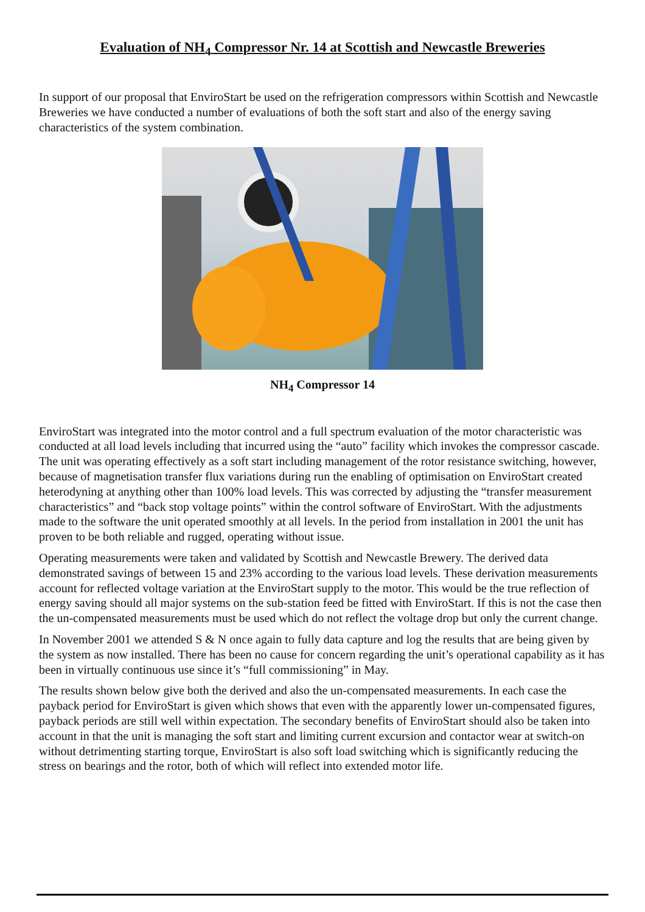Evaluation of NH<sub>4</sub> Compressor Nr. 14 at Scottish and Newcastle Breweries
In support of our proposal that EnviroStart be used on the refrigeration compressors within Scottish and Newcastle Breweries we have conducted a number of evaluations of both the soft start and also of the energy saving characteristics of the system combination.
NH<sub>4</sub> Compressor 14
EnviroStart was integrated into the motor control and a full spectrum evaluation of the motor characteristic was conducted at all load levels including that incurred using the “auto” facility which invokes the compressor cascade. The unit was operating effectively as a soft start including management of the rotor resistance switching, however, because of magnetisation transfer flux variations during run the enabling of optimisation on EnviroStart created heterodyning at anything other than 100% load levels. This was corrected by adjusting the “transfer measurement characteristics” and “back stop voltage points” within the control software of EnviroStart. With the adjustments made to the software the unit operated smoothly at all levels. In the period from installation in 2001 the unit has proven to be both reliable and rugged, operating without issue.
Operating measurements were taken and validated by Scottish and Newcastle Brewery. The derived data demonstrated savings of between 15 and 23% according to the various load levels. These derivation measurements account for reflected voltage variation at the EnviroStart supply to the motor. This would be the true reflection of energy saving should all major systems on the sub-station feed be fitted with EnviroStart. If this is not the case then the un-compensated measurements must be used which do not reflect the voltage drop but only the current change.
In November 2001 we attended S & N once again to fully data capture and log the results that are being given by the system as now installed. There has been no cause for concern regarding the unit’s operational capability as it has been in virtually continuous use since it’s “full commissioning” in May.
The results shown below give both the derived and also the un-compensated measurements. In each case the payback period for EnviroStart is given which shows that even with the apparently lower un-compensated figures, payback periods are still well within expectation. The secondary benefits of EnviroStart should also be taken into account in that the unit is managing the soft start and limiting current excursion and contactor wear at switch-on without detrimenting starting torque, EnviroStart is also soft load switching which is significantly reducing the stress on bearings and the rotor, both of which will reflect into extended motor life.